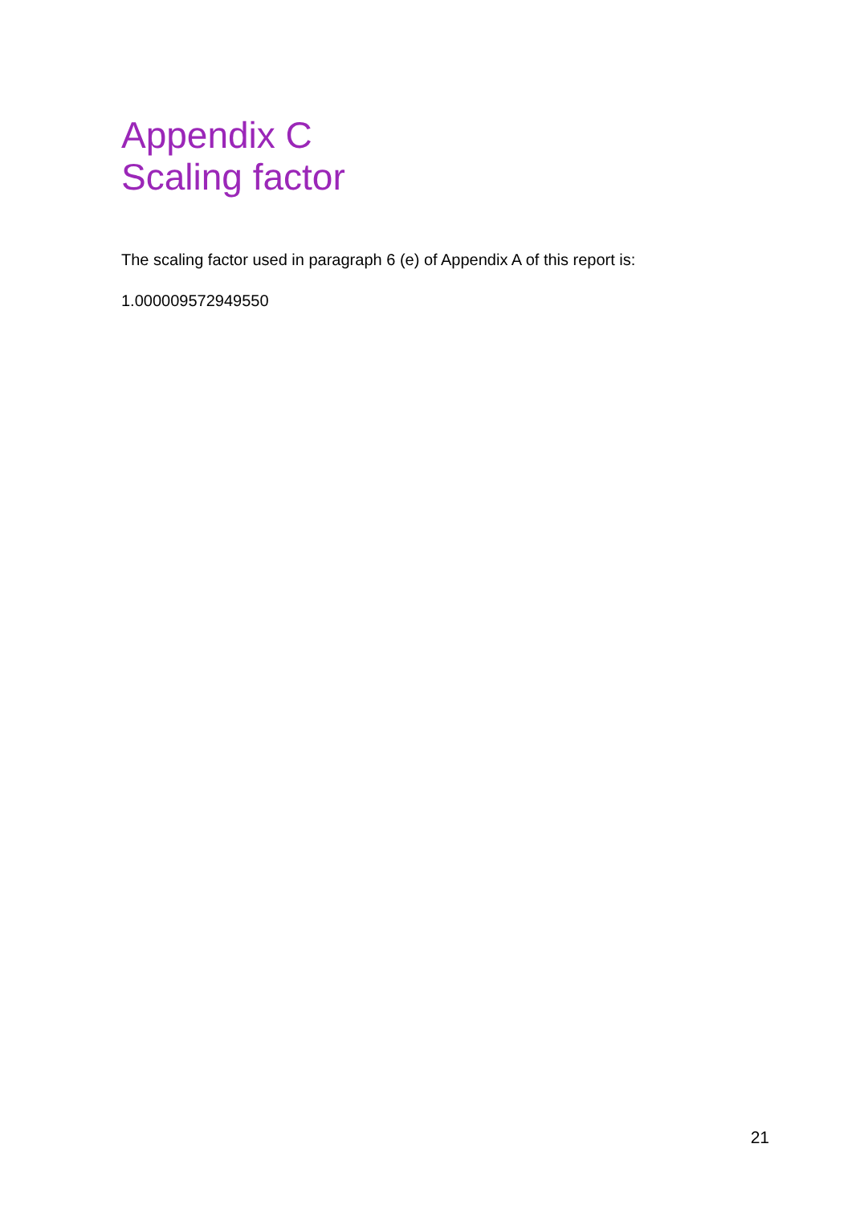Appendix C
Scaling factor
The scaling factor used in paragraph 6 (e) of Appendix A of this report is:
1.000009572949550
21